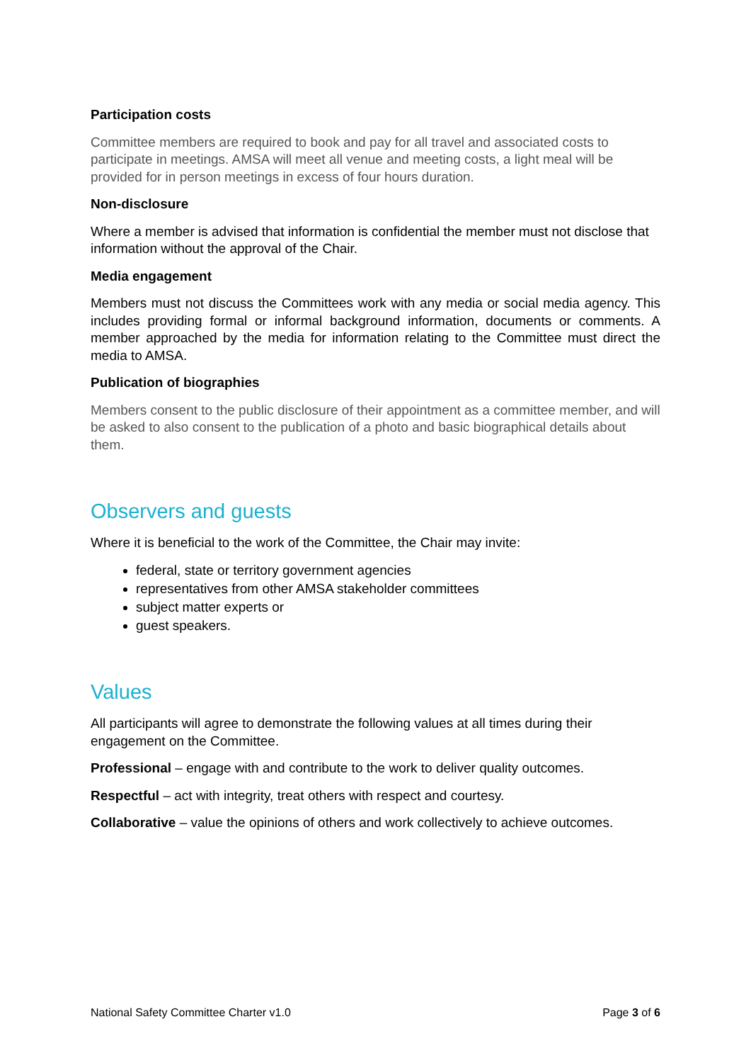Participation costs
Committee members are required to book and pay for all travel and associated costs to participate in meetings. AMSA will meet all venue and meeting costs, a light meal will be provided for in person meetings in excess of four hours duration.
Non-disclosure
Where a member is advised that information is confidential the member must not disclose that information without the approval of the Chair.
Media engagement
Members must not discuss the Committees work with any media or social media agency. This includes providing formal or informal background information, documents or comments. A member approached by the media for information relating to the Committee must direct the media to AMSA.
Publication of biographies
Members consent to the public disclosure of their appointment as a committee member, and will be asked to also consent to the publication of a photo and basic biographical details about them.
Observers and guests
Where it is beneficial to the work of the Committee, the Chair may invite:
federal, state or territory government agencies
representatives from other AMSA stakeholder committees
subject matter experts or
guest speakers.
Values
All participants will agree to demonstrate the following values at all times during their engagement on the Committee.
Professional – engage with and contribute to the work to deliver quality outcomes.
Respectful – act with integrity, treat others with respect and courtesy.
Collaborative – value the opinions of others and work collectively to achieve outcomes.
National Safety Committee Charter v1.0 Page 3 of 6